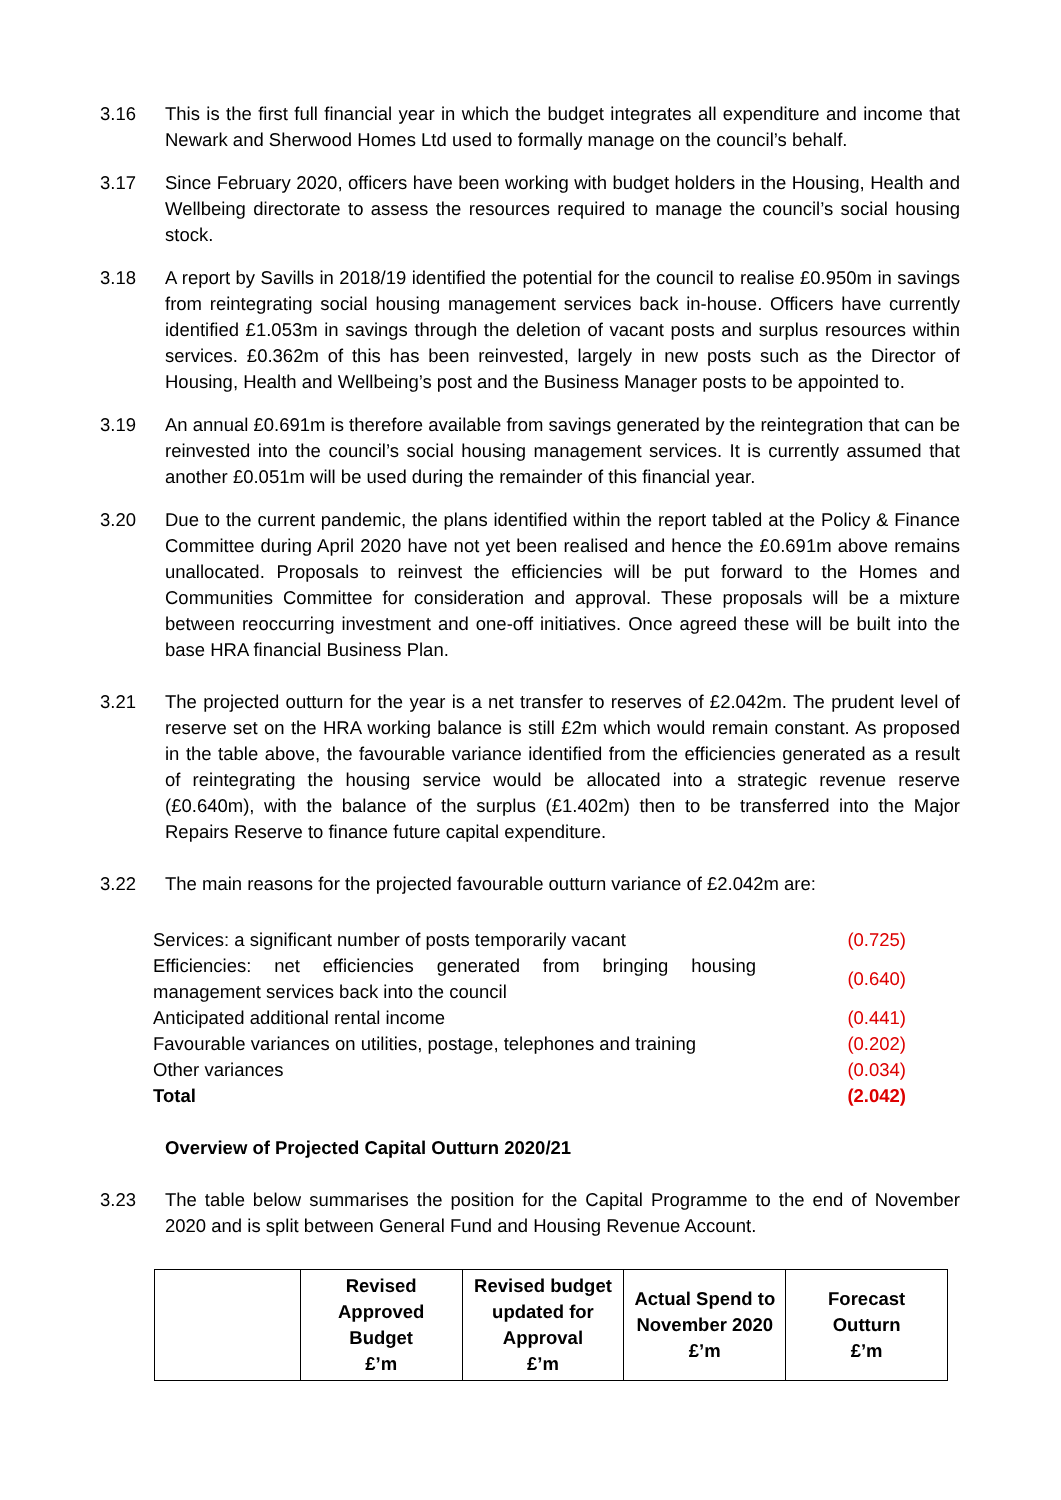3.16 This is the first full financial year in which the budget integrates all expenditure and income that Newark and Sherwood Homes Ltd used to formally manage on the council’s behalf.
3.17 Since February 2020, officers have been working with budget holders in the Housing, Health and Wellbeing directorate to assess the resources required to manage the council’s social housing stock.
3.18 A report by Savills in 2018/19 identified the potential for the council to realise £0.950m in savings from reintegrating social housing management services back in-house. Officers have currently identified £1.053m in savings through the deletion of vacant posts and surplus resources within services. £0.362m of this has been reinvested, largely in new posts such as the Director of Housing, Health and Wellbeing’s post and the Business Manager posts to be appointed to.
3.19 An annual £0.691m is therefore available from savings generated by the reintegration that can be reinvested into the council’s social housing management services. It is currently assumed that another £0.051m will be used during the remainder of this financial year.
3.20 Due to the current pandemic, the plans identified within the report tabled at the Policy & Finance Committee during April 2020 have not yet been realised and hence the £0.691m above remains unallocated. Proposals to reinvest the efficiencies will be put forward to the Homes and Communities Committee for consideration and approval. These proposals will be a mixture between reoccurring investment and one-off initiatives. Once agreed these will be built into the base HRA financial Business Plan.
3.21 The projected outturn for the year is a net transfer to reserves of £2.042m. The prudent level of reserve set on the HRA working balance is still £2m which would remain constant. As proposed in the table above, the favourable variance identified from the efficiencies generated as a result of reintegrating the housing service would be allocated into a strategic revenue reserve (£0.640m), with the balance of the surplus (£1.402m) then to be transferred into the Major Repairs Reserve to finance future capital expenditure.
3.22 The main reasons for the projected favourable outturn variance of £2.042m are:
| Services: a significant number of posts temporarily vacant | (0.725) |
| Efficiencies: net efficiencies generated from bringing housing management services back into the council | (0.640) |
| Anticipated additional rental income | (0.441) |
| Favourable variances on utilities, postage, telephones and training | (0.202) |
| Other variances | (0.034) |
| Total | (2.042) |
Overview of Projected Capital Outturn 2020/21
3.23 The table below summarises the position for the Capital Programme to the end of November 2020 and is split between General Fund and Housing Revenue Account.
| | Revised Approved Budget £’m | Revised budget updated for Approval £’m | Actual Spend to November 2020 £’m | Forecast Outturn £’m |
| --- | --- | --- | --- | --- |